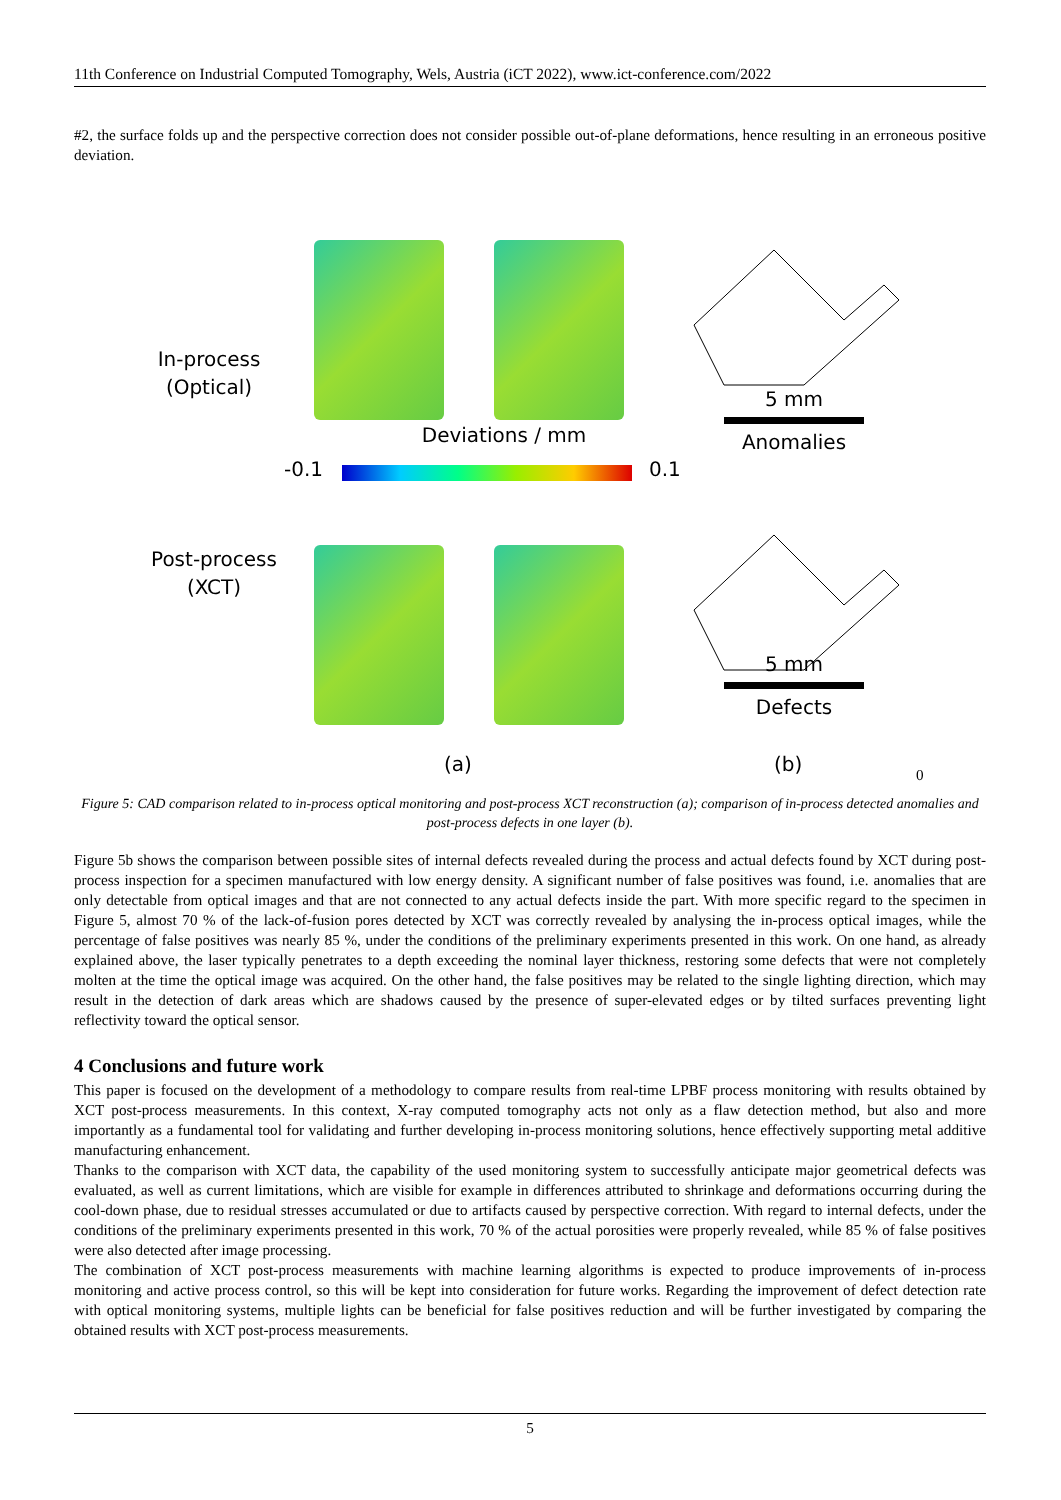11th Conference on Industrial Computed Tomography, Wels, Austria (iCT 2022), www.ict-conference.com/2022
#2, the surface folds up and the perspective correction does not consider possible out-of-plane deformations, hence resulting in an erroneous positive deviation.
In-process
(Optical)
5 mm
Anomalies
Deviations / mm
-0.1 0.1
Post-process
(XCT)
5 mm
Defects
(a) (b)
0
Figure 5: CAD comparison related to in-process optical monitoring and post-process XCT reconstruction (a); comparison of in-process detected anomalies and post-process defects in one layer (b).
Figure 5b shows the comparison between possible sites of internal defects revealed during the process and actual defects found by XCT during post-process inspection for a specimen manufactured with low energy density. A significant number of false positives was found, i.e. anomalies that are only detectable from optical images and that are not connected to any actual defects inside the part. With more specific regard to the specimen in Figure 5, almost 70 % of the lack-of-fusion pores detected by XCT was correctly revealed by analysing the in-process optical images, while the percentage of false positives was nearly 85 %, under the conditions of the preliminary experiments presented in this work. On one hand, as already explained above, the laser typically penetrates to a depth exceeding the nominal layer thickness, restoring some defects that were not completely molten at the time the optical image was acquired. On the other hand, the false positives may be related to the single lighting direction, which may result in the detection of dark areas which are shadows caused by the presence of super-elevated edges or by tilted surfaces preventing light reflectivity toward the optical sensor.
4 Conclusions and future work
This paper is focused on the development of a methodology to compare results from real-time LPBF process monitoring with results obtained by XCT post-process measurements. In this context, X-ray computed tomography acts not only as a flaw detection method, but also and more importantly as a fundamental tool for validating and further developing in-process monitoring solutions, hence effectively supporting metal additive manufacturing enhancement.
Thanks to the comparison with XCT data, the capability of the used monitoring system to successfully anticipate major geometrical defects was evaluated, as well as current limitations, which are visible for example in differences attributed to shrinkage and deformations occurring during the cool-down phase, due to residual stresses accumulated or due to artifacts caused by perspective correction. With regard to internal defects, under the conditions of the preliminary experiments presented in this work, 70 % of the actual porosities were properly revealed, while 85 % of false positives were also detected after image processing.
The combination of XCT post-process measurements with machine learning algorithms is expected to produce improvements of in-process monitoring and active process control, so this will be kept into consideration for future works. Regarding the improvement of defect detection rate with optical monitoring systems, multiple lights can be beneficial for false positives reduction and will be further investigated by comparing the obtained results with XCT post-process measurements.
5